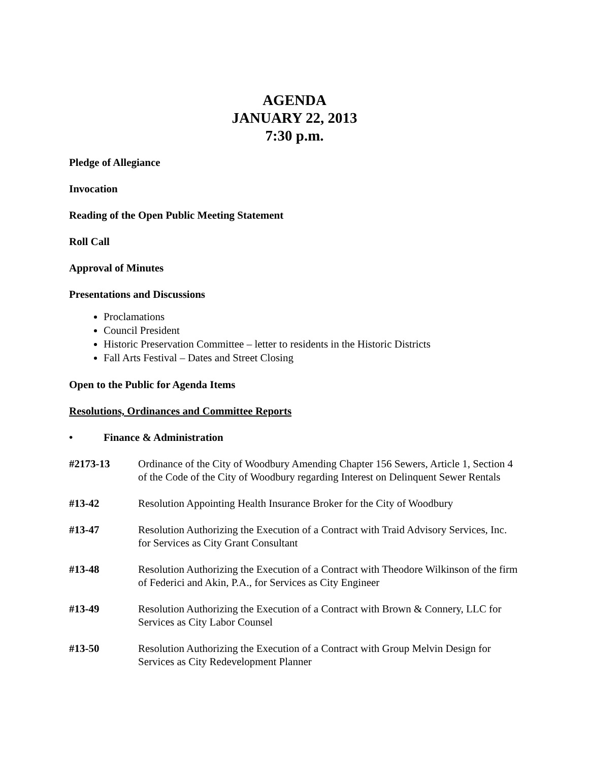AGENDA
JANUARY 22, 2013
7:30 p.m.
Pledge of Allegiance
Invocation
Reading of the Open Public Meeting Statement
Roll Call
Approval of Minutes
Presentations and Discussions
Proclamations
Council President
Historic Preservation Committee – letter to residents in the Historic Districts
Fall Arts Festival – Dates and Street Closing
Open to the Public for Agenda Items
Resolutions, Ordinances and Committee Reports
• Finance & Administration
#2173-13 Ordinance of the City of Woodbury Amending Chapter 156 Sewers, Article 1, Section 4 of the Code of the City of Woodbury regarding Interest on Delinquent Sewer Rentals
#13-42 Resolution Appointing Health Insurance Broker for the City of Woodbury
#13-47 Resolution Authorizing the Execution of a Contract with Traid Advisory Services, Inc. for Services as City Grant Consultant
#13-48 Resolution Authorizing the Execution of a Contract with Theodore Wilkinson of the firm of Federici and Akin, P.A., for Services as City Engineer
#13-49 Resolution Authorizing the Execution of a Contract with Brown & Connery, LLC for Services as City Labor Counsel
#13-50 Resolution Authorizing the Execution of a Contract with Group Melvin Design for Services as City Redevelopment Planner